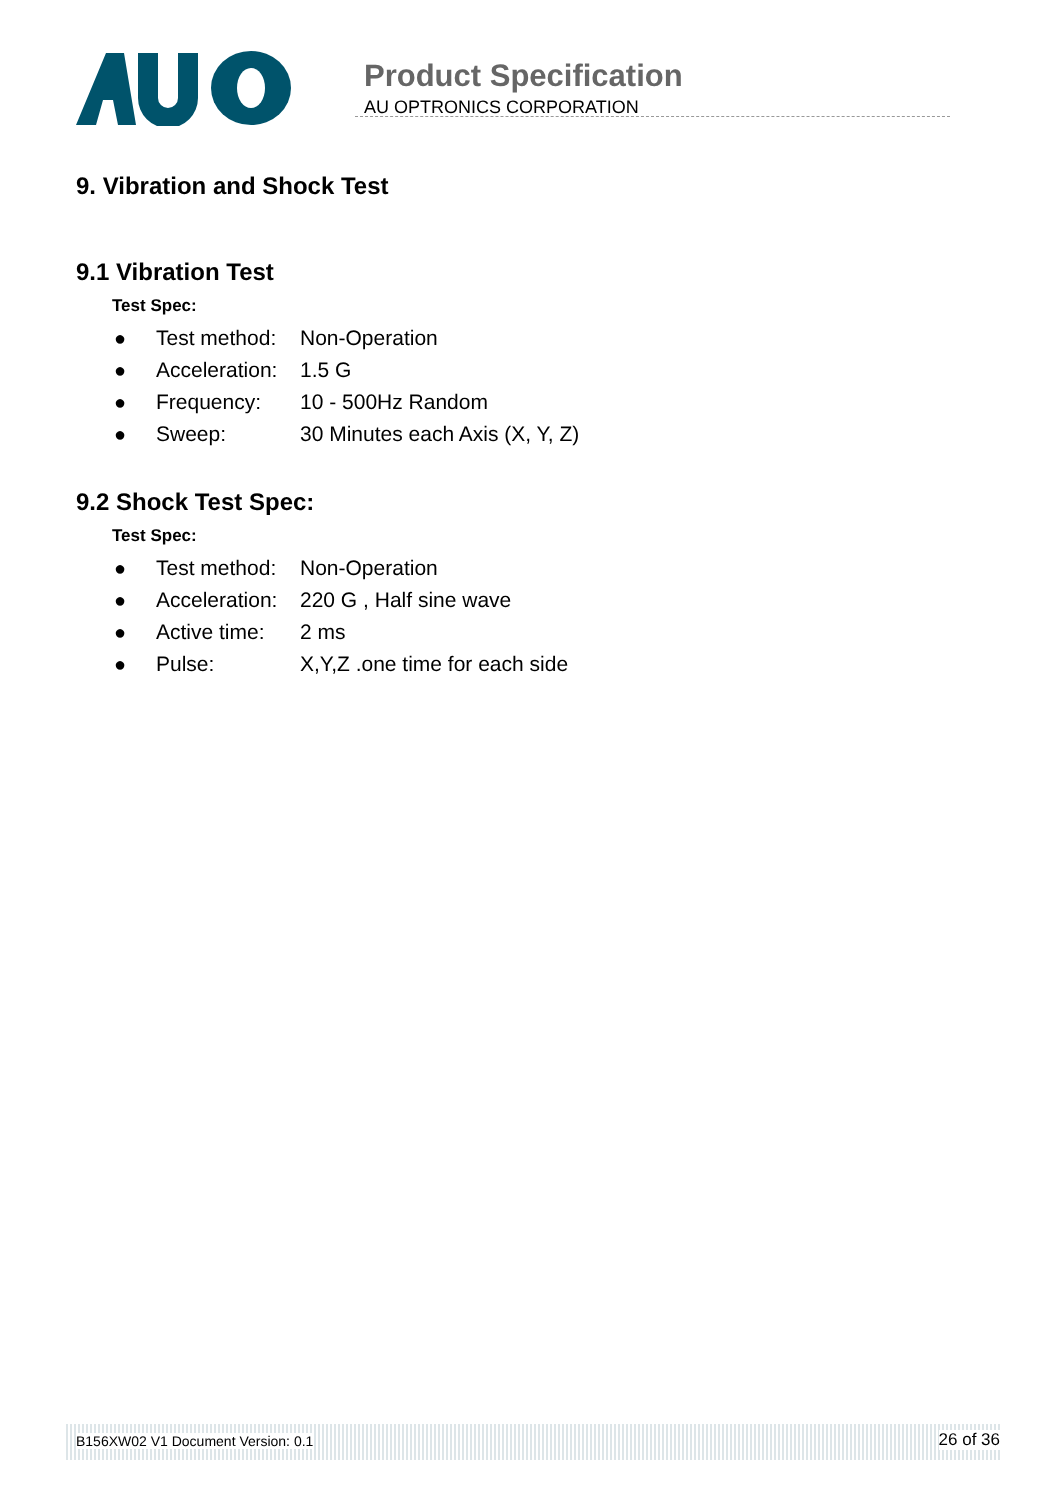Product Specification
AU OPTRONICS CORPORATION
9. Vibration and Shock Test
9.1 Vibration Test
Test Spec:
● Test method: Non-Operation
● Acceleration: 1.5 G
● Frequency: 10 - 500Hz Random
● Sweep: 30 Minutes each Axis (X, Y, Z)
9.2 Shock Test Spec:
Test Spec:
● Test method: Non-Operation
● Acceleration: 220 G , Half sine wave
● Active time: 2 ms
● Pulse: X,Y,Z .one time for each side
B156XW02 V1 Document Version: 0.1 26 of 36